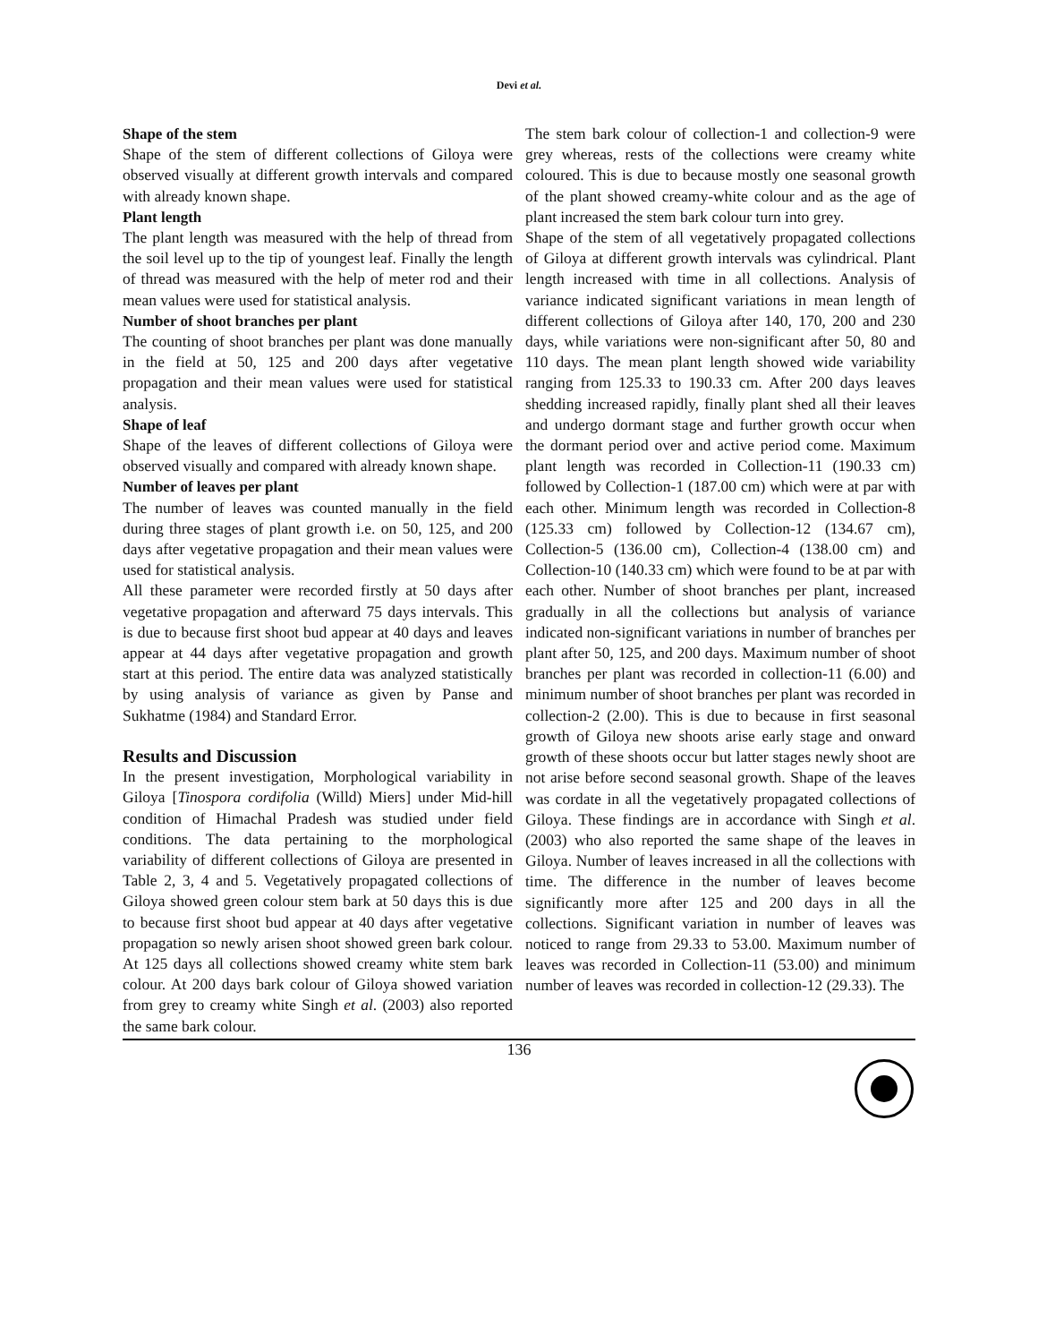Devi et al.
Shape of the stem
Shape of the stem of different collections of Giloya were observed visually at different growth intervals and compared with already known shape.
Plant length
The plant length was measured with the help of thread from the soil level up to the tip of youngest leaf. Finally the length of thread was measured with the help of meter rod and their mean values were used for statistical analysis.
Number of shoot branches per plant
The counting of shoot branches per plant was done manually in the field at 50, 125 and 200 days after vegetative propagation and their mean values were used for statistical analysis.
Shape of leaf
Shape of the leaves of different collections of Giloya were observed visually and compared with already known shape.
Number of leaves per plant
The number of leaves was counted manually in the field during three stages of plant growth i.e. on 50, 125, and 200 days after vegetative propagation and their mean values were used for statistical analysis.
All these parameter were recorded firstly at 50 days after vegetative propagation and afterward 75 days intervals. This is due to because first shoot bud appear at 40 days and leaves appear at 44 days after vegetative propagation and growth start at this period. The entire data was analyzed statistically by using analysis of variance as given by Panse and Sukhatme (1984) and Standard Error.
Results and Discussion
In the present investigation, Morphological variability in Giloya [Tinospora cordifolia (Willd) Miers] under Mid-hill condition of Himachal Pradesh was studied under field conditions. The data pertaining to the morphological variability of different collections of Giloya are presented in Table 2, 3, 4 and 5. Vegetatively propagated collections of Giloya showed green colour stem bark at 50 days this is due to because first shoot bud appear at 40 days after vegetative propagation so newly arisen shoot showed green bark colour. At 125 days all collections showed creamy white stem bark colour. At 200 days bark colour of Giloya showed variation from grey to creamy white Singh et al. (2003) also reported the same bark colour.
The stem bark colour of collection-1 and collection-9 were grey whereas, rests of the collections were creamy white coloured. This is due to because mostly one seasonal growth of the plant showed creamy-white colour and as the age of plant increased the stem bark colour turn into grey.
Shape of the stem of all vegetatively propagated collections of Giloya at different growth intervals was cylindrical. Plant length increased with time in all collections. Analysis of variance indicated significant variations in mean length of different collections of Giloya after 140, 170, 200 and 230 days, while variations were non-significant after 50, 80 and 110 days. The mean plant length showed wide variability ranging from 125.33 to 190.33 cm. After 200 days leaves shedding increased rapidly, finally plant shed all their leaves and undergo dormant stage and further growth occur when the dormant period over and active period come. Maximum plant length was recorded in Collection-11 (190.33 cm) followed by Collection-1 (187.00 cm) which were at par with each other. Minimum length was recorded in Collection-8 (125.33 cm) followed by Collection-12 (134.67 cm), Collection-5 (136.00 cm), Collection-4 (138.00 cm) and Collection-10 (140.33 cm) which were found to be at par with each other. Number of shoot branches per plant, increased gradually in all the collections but analysis of variance indicated non-significant variations in number of branches per plant after 50, 125, and 200 days. Maximum number of shoot branches per plant was recorded in collection-11 (6.00) and minimum number of shoot branches per plant was recorded in collection-2 (2.00). This is due to because in first seasonal growth of Giloya new shoots arise early stage and onward growth of these shoots occur but latter stages newly shoot are not arise before second seasonal growth. Shape of the leaves was cordate in all the vegetatively propagated collections of Giloya. These findings are in accordance with Singh et al. (2003) who also reported the same shape of the leaves in Giloya. Number of leaves increased in all the collections with time. The difference in the number of leaves become significantly more after 125 and 200 days in all the collections. Significant variation in number of leaves was noticed to range from 29.33 to 53.00. Maximum number of leaves was recorded in Collection-11 (53.00) and minimum number of leaves was recorded in collection-12 (29.33). The
136